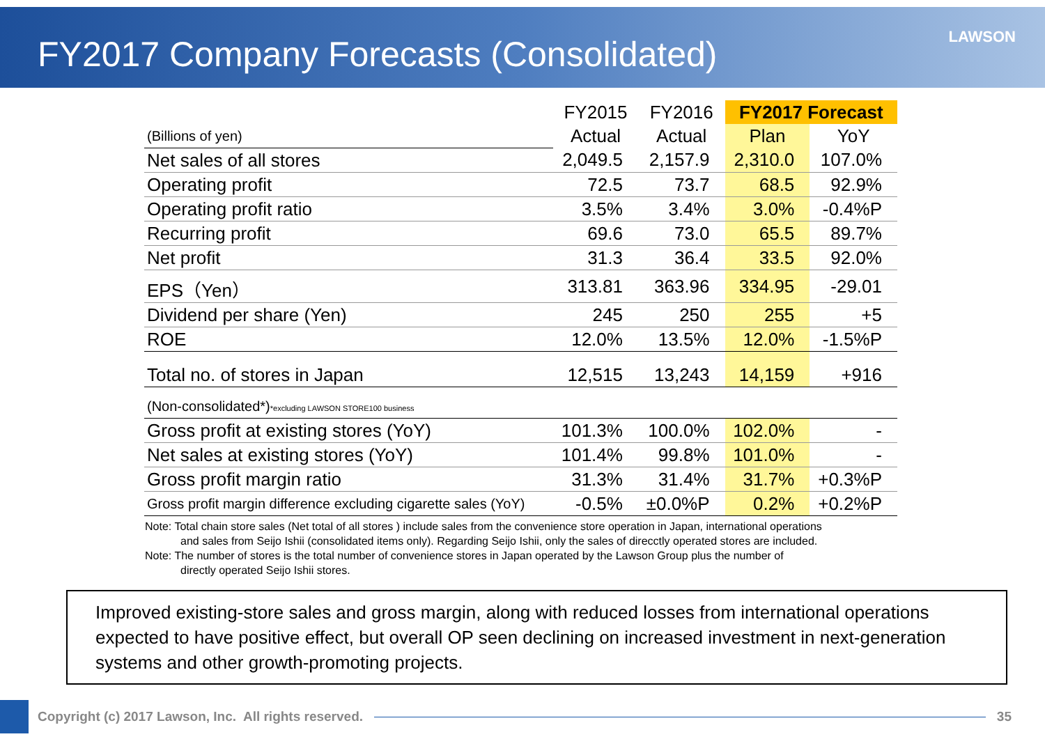FY2017 Company Forecasts (Consolidated)
LAWSON
| | FY2015 | FY2016 | FY2017 Forecast | |
| --- | --- | --- | --- | --- |
| (Billions of yen) | Actual | Actual | Plan | YoY |
| Net sales of all stores | 2,049.5 | 2,157.9 | 2,310.0 | 107.0% |
| Operating profit | 72.5 | 73.7 | 68.5 | 92.9% |
| Operating profit ratio | 3.5% | 3.4% | 3.0% | -0.4%P |
| Recurring profit | 69.6 | 73.0 | 65.5 | 89.7% |
| Net profit | 31.3 | 36.4 | 33.5 | 92.0% |
| EPS（Yen） | 313.81 | 363.96 | 334.95 | -29.01 |
| Dividend per share (Yen) | 245 | 250 | 255 | +5 |
| ROE | 12.0% | 13.5% | 12.0% | -1.5%P |
| Total no. of stores in Japan | 12,515 | 13,243 | 14,159 | +916 |
| (Non-consolidated*) *excluding LAWSON STORE100 business | | | | |
| Gross profit at existing stores (YoY) | 101.3% | 100.0% | 102.0% | - |
| Net sales at existing stores (YoY) | 101.4% | 99.8% | 101.0% | - |
| Gross profit margin ratio | 31.3% | 31.4% | 31.7% | +0.3%P |
| Gross profit margin difference excluding cigarette sales (YoY) | -0.5% | ±0.0%P | 0.2% | +0.2%P |
Note: Total chain store sales (Net total of all stores ) include sales from the convenience store operation in Japan, international operations
and sales from Seijo Ishii (consolidated items only). Regarding Seijo Ishii, only the sales of direcctly operated stores are included.
Note: The number of stores is the total number of convenience stores in Japan operated by the Lawson Group plus the number of
directly operated Seijo Ishii stores.
Improved existing-store sales and gross margin, along with reduced losses from international operations expected to have positive effect, but overall OP seen declining on increased investment in next-generation systems and other growth-promoting projects.
Copyright (c) 2017 Lawson, Inc. All rights reserved.
35